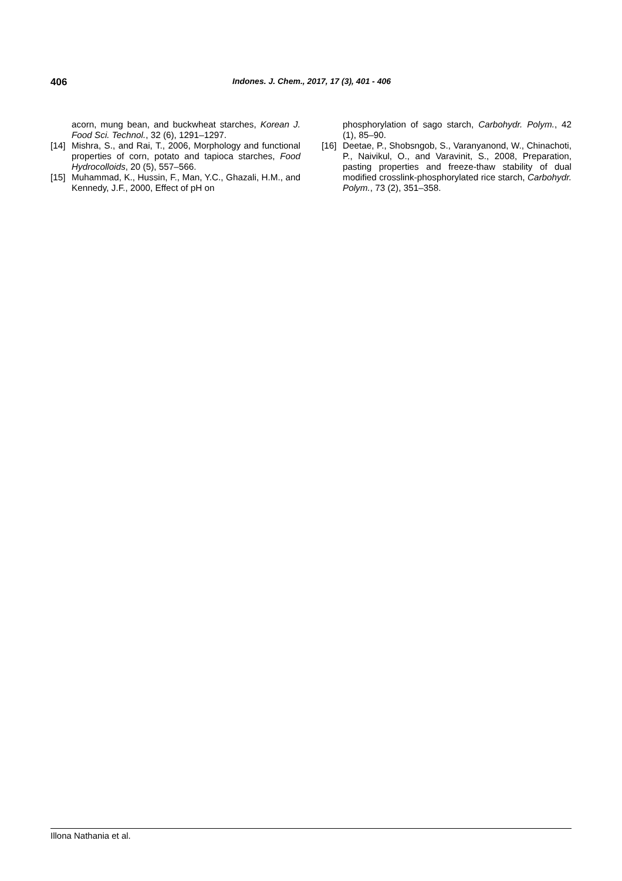406
Indones. J. Chem., 2017, 17 (3), 401 - 406
acorn, mung bean, and buckwheat starches, Korean J. Food Sci. Technol., 32 (6), 1291–1297.
[14]
Mishra, S., and Rai, T., 2006, Morphology and functional properties of corn, potato and tapioca starches, Food Hydrocolloids, 20 (5), 557–566.
[15]
Muhammad, K., Hussin, F., Man, Y.C., Ghazali, H.M., and Kennedy, J.F., 2000, Effect of pH on
phosphorylation of sago starch, Carbohydr. Polym., 42 (1), 85–90.
[16]
Deetae, P., Shobsngob, S., Varanyanond, W., Chinachoti, P., Naivikul, O., and Varavinit, S., 2008, Preparation, pasting properties and freeze-thaw stability of dual modified crosslink-phosphorylated rice starch, Carbohydr. Polym., 73 (2), 351–358.
Illona Nathania et al.